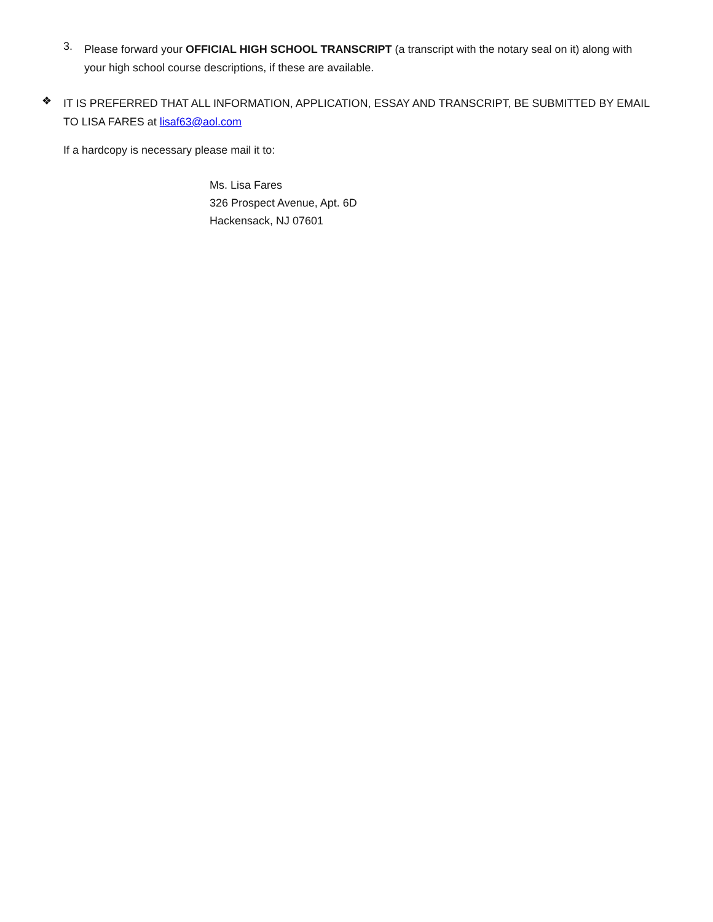3.
Please forward your OFFICIAL HIGH SCHOOL TRANSCRIPT (a transcript with the notary seal on it) along with your high school course descriptions, if these are available.
❖
IT IS PREFERRED THAT ALL INFORMATION, APPLICATION, ESSAY AND TRANSCRIPT, BE SUBMITTED BY EMAIL TO LISA FARES at lisaf63@aol.com
If a hardcopy is necessary please mail it to:
Ms. Lisa Fares
326 Prospect Avenue, Apt. 6D
Hackensack, NJ 07601